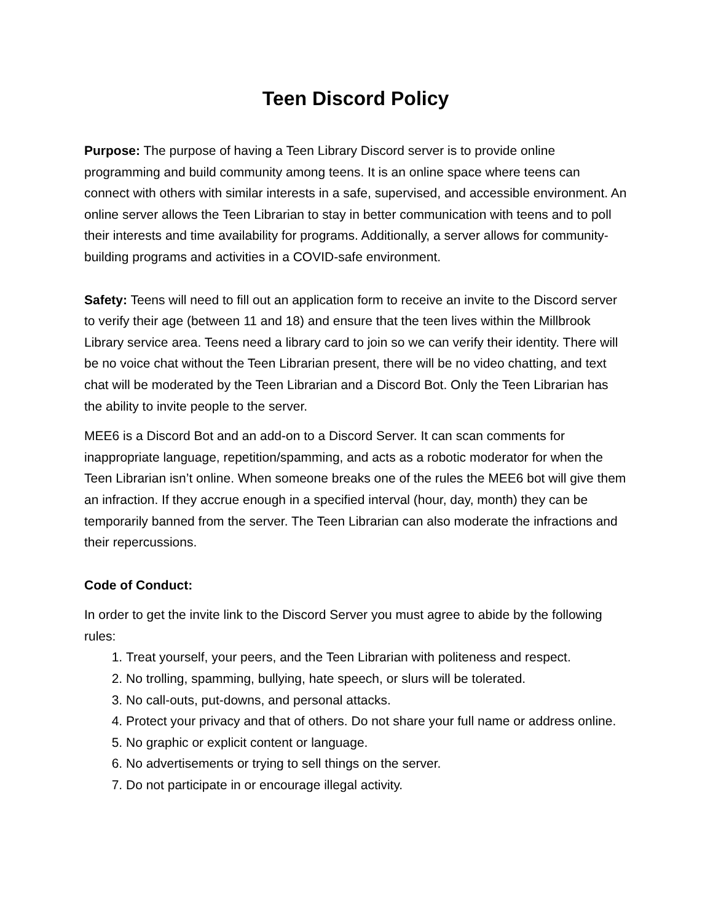Teen Discord Policy
Purpose: The purpose of having a Teen Library Discord server is to provide online programming and build community among teens. It is an online space where teens can connect with others with similar interests in a safe, supervised, and accessible environment. An online server allows the Teen Librarian to stay in better communication with teens and to poll their interests and time availability for programs. Additionally, a server allows for community-building programs and activities in a COVID-safe environment.
Safety: Teens will need to fill out an application form to receive an invite to the Discord server to verify their age (between 11 and 18) and ensure that the teen lives within the Millbrook Library service area. Teens need a library card to join so we can verify their identity. There will be no voice chat without the Teen Librarian present, there will be no video chatting, and text chat will be moderated by the Teen Librarian and a Discord Bot. Only the Teen Librarian has the ability to invite people to the server.
MEE6 is a Discord Bot and an add-on to a Discord Server. It can scan comments for inappropriate language, repetition/spamming, and acts as a robotic moderator for when the Teen Librarian isn’t online. When someone breaks one of the rules the MEE6 bot will give them an infraction. If they accrue enough in a specified interval (hour, day, month) they can be temporarily banned from the server. The Teen Librarian can also moderate the infractions and their repercussions.
Code of Conduct:
In order to get the invite link to the Discord Server you must agree to abide by the following rules:
1. Treat yourself, your peers, and the Teen Librarian with politeness and respect.
2. No trolling, spamming, bullying, hate speech, or slurs will be tolerated.
3. No call-outs, put-downs, and personal attacks.
4. Protect your privacy and that of others. Do not share your full name or address online.
5. No graphic or explicit content or language.
6. No advertisements or trying to sell things on the server.
7. Do not participate in or encourage illegal activity.